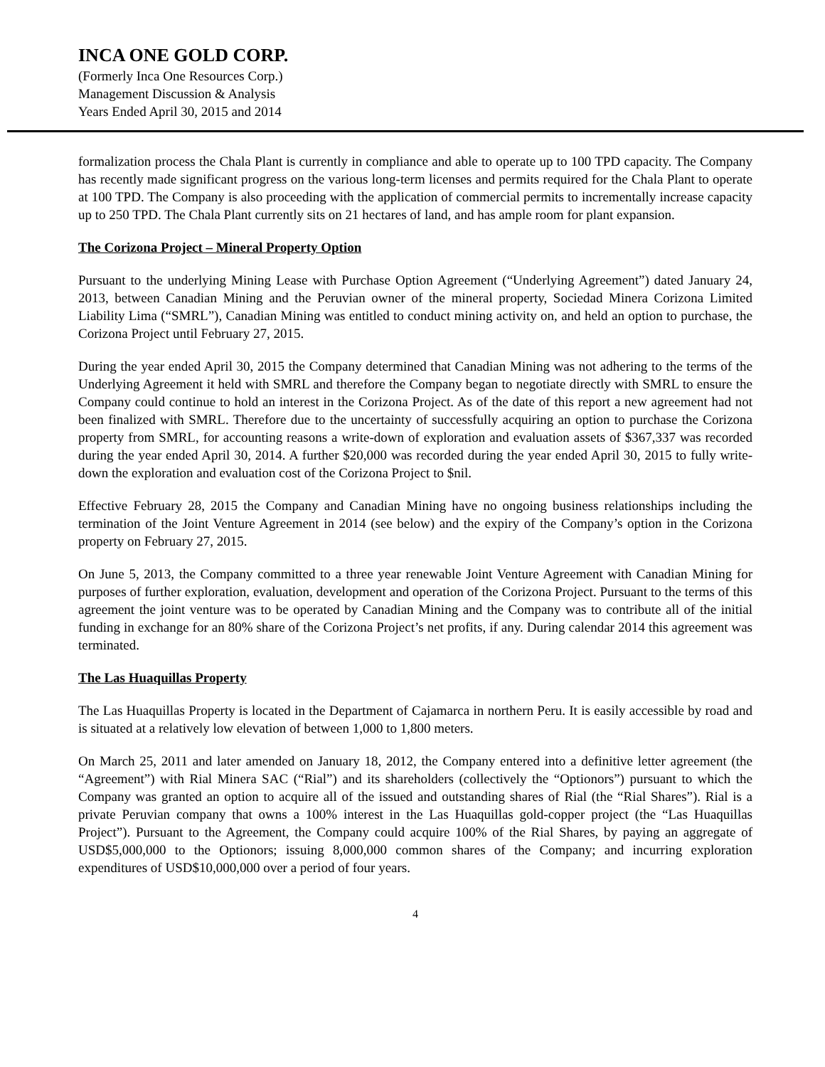INCA ONE GOLD CORP.
(Formerly Inca One Resources Corp.)
Management Discussion & Analysis
Years Ended April 30, 2015 and 2014
formalization process the Chala Plant is currently in compliance and able to operate up to 100 TPD capacity. The Company has recently made significant progress on the various long-term licenses and permits required for the Chala Plant to operate at 100 TPD. The Company is also proceeding with the application of commercial permits to incrementally increase capacity up to 250 TPD. The Chala Plant currently sits on 21 hectares of land, and has ample room for plant expansion.
The Corizona Project – Mineral Property Option
Pursuant to the underlying Mining Lease with Purchase Option Agreement (“Underlying Agreement”) dated January 24, 2013, between Canadian Mining and the Peruvian owner of the mineral property, Sociedad Minera Corizona Limited Liability Lima (“SMRL”), Canadian Mining was entitled to conduct mining activity on, and held an option to purchase, the Corizona Project until February 27, 2015.
During the year ended April 30, 2015 the Company determined that Canadian Mining was not adhering to the terms of the Underlying Agreement it held with SMRL and therefore the Company began to negotiate directly with SMRL to ensure the Company could continue to hold an interest in the Corizona Project. As of the date of this report a new agreement had not been finalized with SMRL. Therefore due to the uncertainty of successfully acquiring an option to purchase the Corizona property from SMRL, for accounting reasons a write-down of exploration and evaluation assets of $367,337 was recorded during the year ended April 30, 2014. A further $20,000 was recorded during the year ended April 30, 2015 to fully write-down the exploration and evaluation cost of the Corizona Project to $nil.
Effective February 28, 2015 the Company and Canadian Mining have no ongoing business relationships including the termination of the Joint Venture Agreement in 2014 (see below) and the expiry of the Company’s option in the Corizona property on February 27, 2015.
On June 5, 2013, the Company committed to a three year renewable Joint Venture Agreement with Canadian Mining for purposes of further exploration, evaluation, development and operation of the Corizona Project. Pursuant to the terms of this agreement the joint venture was to be operated by Canadian Mining and the Company was to contribute all of the initial funding in exchange for an 80% share of the Corizona Project’s net profits, if any. During calendar 2014 this agreement was terminated.
The Las Huaquillas Property
The Las Huaquillas Property is located in the Department of Cajamarca in northern Peru. It is easily accessible by road and is situated at a relatively low elevation of between 1,000 to 1,800 meters.
On March 25, 2011 and later amended on January 18, 2012, the Company entered into a definitive letter agreement (the “Agreement”) with Rial Minera SAC (“Rial”) and its shareholders (collectively the “Optionors”) pursuant to which the Company was granted an option to acquire all of the issued and outstanding shares of Rial (the “Rial Shares”). Rial is a private Peruvian company that owns a 100% interest in the Las Huaquillas gold-copper project (the “Las Huaquillas Project”). Pursuant to the Agreement, the Company could acquire 100% of the Rial Shares, by paying an aggregate of USD$5,000,000 to the Optionors; issuing 8,000,000 common shares of the Company; and incurring exploration expenditures of USD$10,000,000 over a period of four years.
4